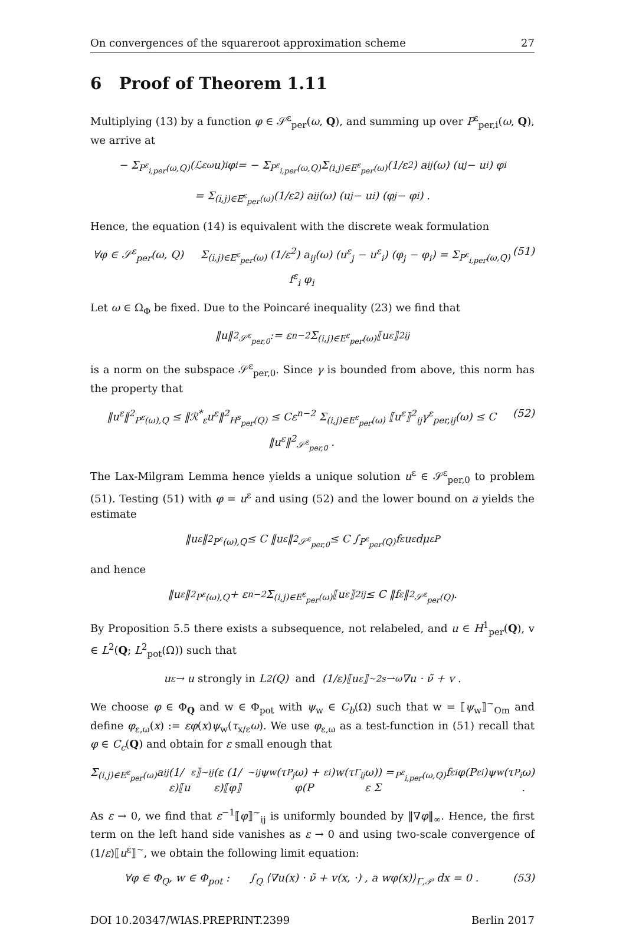On convergences of the squareroot approximation scheme 27
6 Proof of Theorem 1.11
Multiplying (13) by a function φ ∈ 𝒮<sup>ε</sup><sub>per</sub>(ω, Q), and summing up over P<sup>ε</sup><sub>per,i</sub>(ω, Q), we arrive at
− Σ<sub>P<sup>ε</sup><sub>i,per</sub>(ω,Q)</sub> (ℒ<sup>ε</sup><sub>ω</sub>u)<sub>i</sub> φ<sub>i</sub> = − Σ<sub>P<sup>ε</sup><sub>i,per</sub>(ω,Q)</sub> Σ<sub>(i,j)∈E<sup>ε</sup><sub>per</sub>(ω)</sub> (1/ε<sup>2</sup>) a<sub>ij</sub>(ω) (u<sub>j</sub> − u<sub>i</sub>) φ<sub>i</sub>
= Σ<sub>(i,j)∈E<sup>ε</sup><sub>per</sub>(ω)</sub> (1/ε<sup>2</sup>) a<sub>ij</sub>(ω) (u<sub>j</sub> − u<sub>i</sub>) (φ<sub>j</sub> − φ<sub>i</sub>) .
Hence, the equation (14) is equivalent with the discrete weak formulation
∀φ ∈ 𝒮<sup>ε</sup><sub>per</sub>(ω, Q) Σ<sub>(i,j)∈E<sup>ε</sup><sub>per</sub>(ω)</sub> (1/ε<sup>2</sup>) a<sub>ij</sub>(ω) (u<sup>ε</sup><sub>j</sub> − u<sup>ε</sup><sub>i</sub>) (φ<sub>j</sub> − φ<sub>i</sub>) = Σ<sub>P<sup>ε</sup><sub>i,per</sub>(ω,Q)</sub> f<sup>ε</sup><sub>i</sub> φ<sub>i</sub> (51)
Let ω ∈ Ω<sub>Φ</sub> be fixed. Due to the Poincaré inequality (23) we find that
‖u‖<sup>2</sup><sub>𝒮<sup>ε</sup><sub>per,0</sub></sub> := ε<sup>n−2</sup> Σ<sub>(i,j)∈E<sup>ε</sup><sub>per</sub>(ω)</sub> ⟦u<sup>ε</sup>⟧<sup>2</sup><sub>ij</sub>
is a norm on the subspace 𝒮<sup>ε</sup><sub>per,0</sub>. Since γ is bounded from above, this norm has the property that
‖u<sup>ε</sup>‖<sup>2</sup><sub>P<sup>ε</sup>(ω),Q</sub> ≤ ‖ℛ<sup>*</sup><sub>ε</sub>u<sup>ε</sup>‖<sup>2</sup><sub>H<sup>s</sup><sub>per</sub>(Q)</sub> ≤ Cε<sup>n−2</sup> Σ<sub>(i,j)∈E<sup>ε</sup><sub>per</sub>(ω)</sub> ⟦u<sup>ε</sup>⟧<sup>2</sup><sub>ij</sub>γ<sup>ε</sup><sub>per,ij</sub>(ω) ≤ C ‖u<sup>ε</sup>‖<sup>2</sup><sub>𝒮<sup>ε</sup><sub>per,0</sub></sub> . (52)
The Lax-Milgram Lemma hence yields a unique solution u<sup>ε</sup> ∈ 𝒮<sup>ε</sup><sub>per,0</sub> to problem (51). Testing (51) with φ = u<sup>ε</sup> and using (52) and the lower bound on a yields the estimate
‖u<sup>ε</sup>‖<sup>2</sup><sub>P<sup>ε</sup>(ω),Q</sub> ≤ C ‖u<sup>ε</sup>‖<sup>2</sup><sub>𝒮<sup>ε</sup><sub>per,0</sub></sub> ≤ C ∫<sub>P<sup>ε</sup><sub>per</sub>(Q)</sub> f<sup>ε</sup>u<sup>ε</sup> dμ<sup>ε</sup><sub>P</sub>
and hence
‖u<sup>ε</sup>‖<sup>2</sup><sub>P<sup>ε</sup>(ω),Q</sub> + ε<sup>n−2</sup> Σ<sub>(i,j)∈E<sup>ε</sup><sub>per</sub>(ω)</sub> ⟦u<sup>ε</sup>⟧<sup>2</sup><sub>ij</sub> ≤ C ‖f<sup>ε</sup>‖<sup>2</sup><sub>𝒮<sup>ε</sup><sub>per</sub>(Q)</sub> .
By Proposition 5.5 there exists a subsequence, not relabeled, and u ∈ H<sup>1</sup><sub>per</sub>(Q), v ∈ L<sup>2</sup>(Q; L<sup>2</sup><sub>pot</sub>(Ω)) such that
u<sup>ε</sup> → u strongly in L<sup>2</sup>(Q) and (1/ε)⟦u<sup>ε</sup>⟧<sup>~</sup> <sup>2s</sup>⇀<sub>ω</sub> ∇u · ν̃ + v .
We choose φ ∈ Φ<sub>Q</sub> and w ∈ Φ<sub>pot</sub> with ψ<sub>w</sub> ∈ C<sub>b</sub>(Ω) such that w = ⟦ψ<sub>w</sub>⟧<sup>~</sup><sub>Om</sub> and define φ<sub>ε,ω</sub>(x) := εφ(x)ψ<sub>w</sub>(τ<sub>x/ε</sub>ω). We use φ<sub>ε,ω</sub> as a test-function in (51) recall that φ ∈ C<sub>c</sub>(Q) and obtain for ε small enough that
Σ<sub>(i,j)∈E<sup>ε</sup><sub>per</sub>(ω)</sub> a<sub>ij</sub> (1/ε)⟦u<sup>ε</sup>⟧<sup>~</sup><sub>ij</sub> (ε (1/ε)⟦φ⟧<sup>~</sup><sub>ij</sub>ψ<sub>w</sub>(τ<sub>P<sub>j</sub></sub>ω) + φ(P<sup>ε</sup><sub>i</sub>)w(τ<sub>Γ<sub>ij</sub></sub>ω)) = ε Σ<sub>P<sup>ε</sup><sub>i,per</sub>(ω,Q)</sub> f<sup>ε</sup><sub>i</sub>φ(P<sup>ε</sup><sub>i</sub>)ψ<sub>w</sub>(τ<sub>P<sub>i</sub></sub>ω) .
As ε → 0, we find that ε<sup>−1</sup>⟦φ⟧<sup>~</sup><sub>ij</sub> is uniformly bounded by ‖∇φ‖<sub>∞</sub>. Hence, the first term on the left hand side vanishes as ε → 0 and using two-scale convergence of (1/ε)⟦u<sup>ε</sup>⟧<sup>~</sup>, we obtain the following limit equation:
∀φ ∈ Φ<sub>Q</sub>, w ∈ Φ<sub>pot</sub> : ∫<sub>Q</sub> ⟨∇u(x) · ν̃ + v(x, ·) , a wφ(x)⟩<sub>Γ,𝒫</sub> dx = 0 . (53)
DOI 10.20347/WIAS.PREPRINT.2399 Berlin 2017